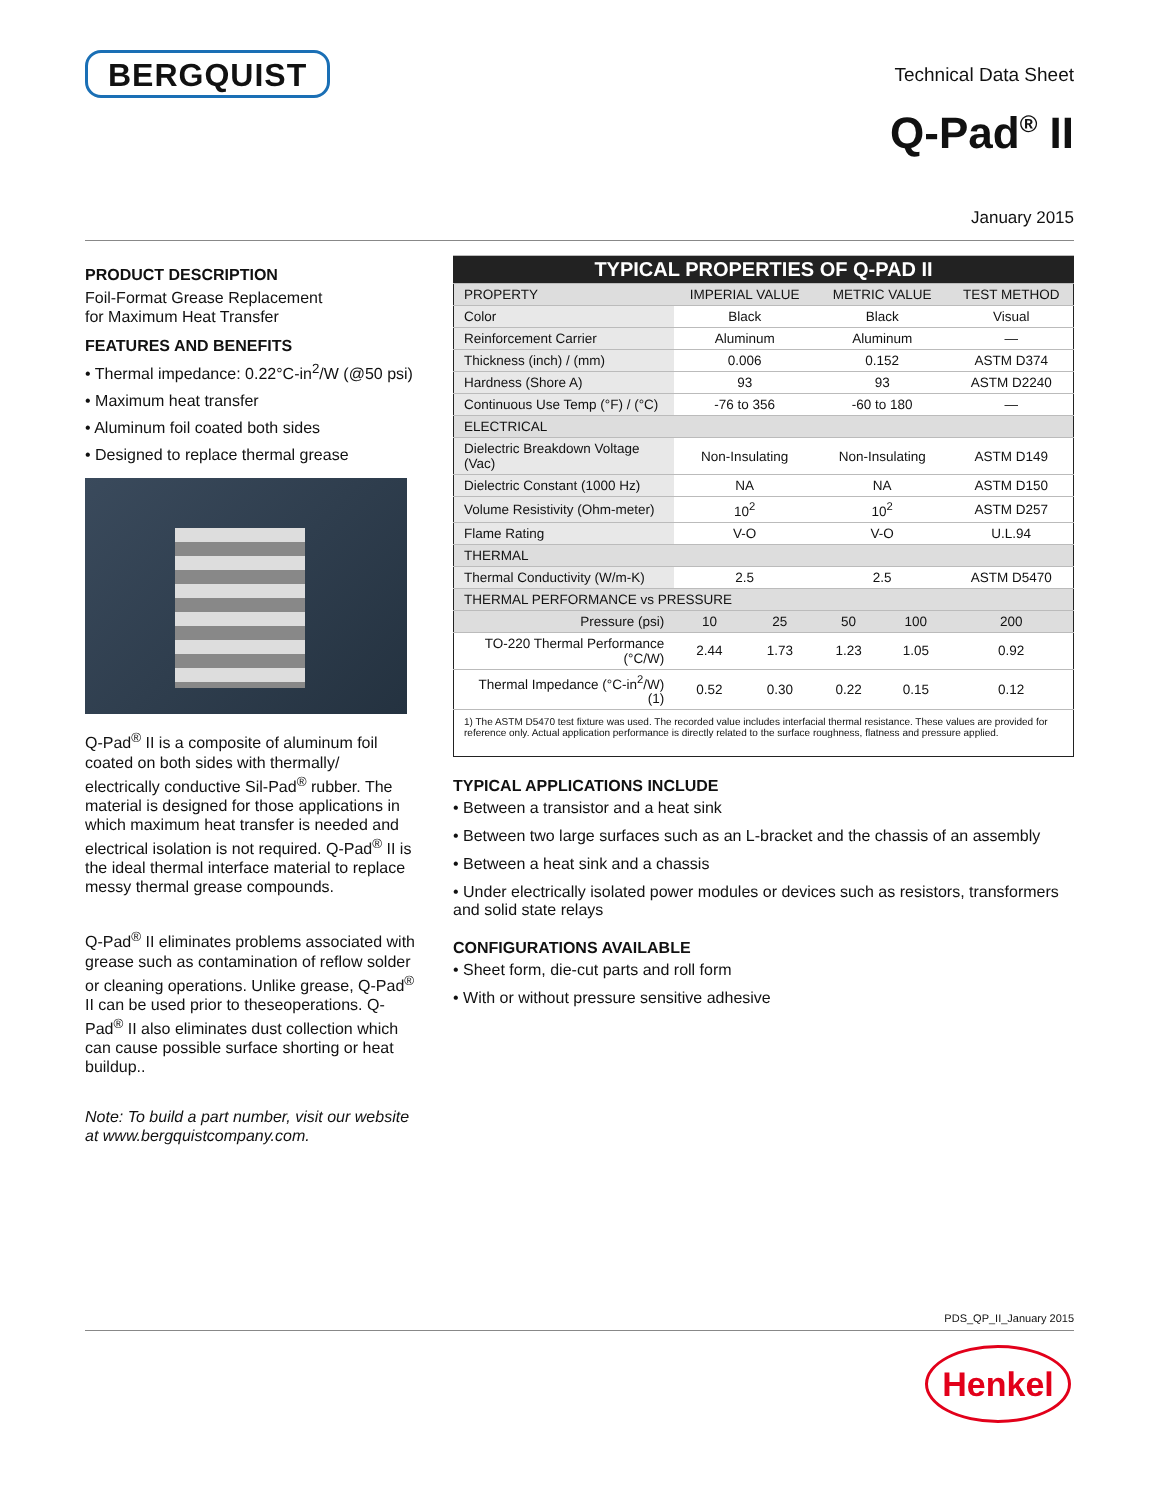BERGQUIST
Technical Data Sheet
Q-Pad<sup>®</sup> II
January 2015
PRODUCT DESCRIPTION
Foil-Format Grease Replacement
for Maximum Heat Transfer
FEATURES AND BENEFITS
• Thermal impedance: 0.22°C-in<sup>2</sup>/W (@50 psi)
• Maximum heat transfer
• Aluminum foil coated both sides
• Designed to replace thermal grease
Q-Pad<sup>®</sup> II is a composite of aluminum foil coated on both sides with thermally/ electrically conductive Sil-Pad<sup>®</sup> rubber. The material is designed for those applications in which maximum heat transfer is needed and electrical isolation is not required. Q-Pad<sup>®</sup> II is the ideal thermal interface material to replace messy thermal grease compounds.
Q-Pad<sup>®</sup> II eliminates problems associated with grease such as contamination of reflow solder or cleaning operations. Unlike grease, Q-Pad<sup>®</sup> II can be used prior to theseoperations. Q-Pad<sup>®</sup> II also eliminates dust collection which can cause possible surface shorting or heat buildup..
Note: To build a part number, visit our website at www.bergquistcompany.com.
| TYPICAL PROPERTIES OF Q-PAD II | | | | | |
| --- | --- | --- | --- | --- | --- |
| PROPERTY | IMPERIAL VALUE | | METRIC VALUE | | TEST METHOD |
| Color | Black | | Black | | Visual |
| Reinforcement Carrier | Aluminum | | Aluminum | | — |
| Thickness (inch) / (mm) | 0.006 | | 0.152 | | ASTM D374 |
| Hardness (Shore A) | 93 | | 93 | | ASTM D2240 |
| Continuous Use Temp (°F) / (°C) | -76 to 356 | | -60 to 180 | | — |
| ELECTRICAL | | | | | |
| Dielectric Breakdown Voltage (Vac) | Non-Insulating | | Non-Insulating | | ASTM D149 |
| Dielectric Constant (1000 Hz) | NA | | NA | | ASTM D150 |
| Volume Resistivity (Ohm-meter) | 10<sup>2</sup> | | 10<sup>2</sup> | | ASTM D257 |
| Flame Rating | V-O | | V-O | | U.L.94 |
| THERMAL | | | | | |
| Thermal Conductivity (W/m-K) | 2.5 | | 2.5 | | ASTM D5470 |
| THERMAL PERFORMANCE vs PRESSURE | | | | | |
| Pressure (psi) | 10 | 25 | 50 | 100 | 200 |
| TO-220 Thermal Performance (°C/W) | 2.44 | 1.73 | 1.23 | 1.05 | 0.92 |
| Thermal Impedance (°C-in<sup>2</sup>/W) (1) | 0.52 | 0.30 | 0.22 | 0.15 | 0.12 |
| 1) The ASTM D5470 test fixture was used. The recorded value includes interfacial thermal resistance. These values are provided for reference only. Actual application performance is directly related to the surface roughness, flatness and pressure applied. | | | | | |
TYPICAL APPLICATIONS INCLUDE
• Between a transistor and a heat sink
• Between two large surfaces such as an L-bracket and the chassis of an assembly
• Between a heat sink and a chassis
• Under electrically isolated power modules or devices such as resistors, transformers and solid state relays
CONFIGURATIONS AVAILABLE
• Sheet form, die-cut parts and roll form
• With or without pressure sensitive adhesive
PDS_QP_II_January 2015
Henkel